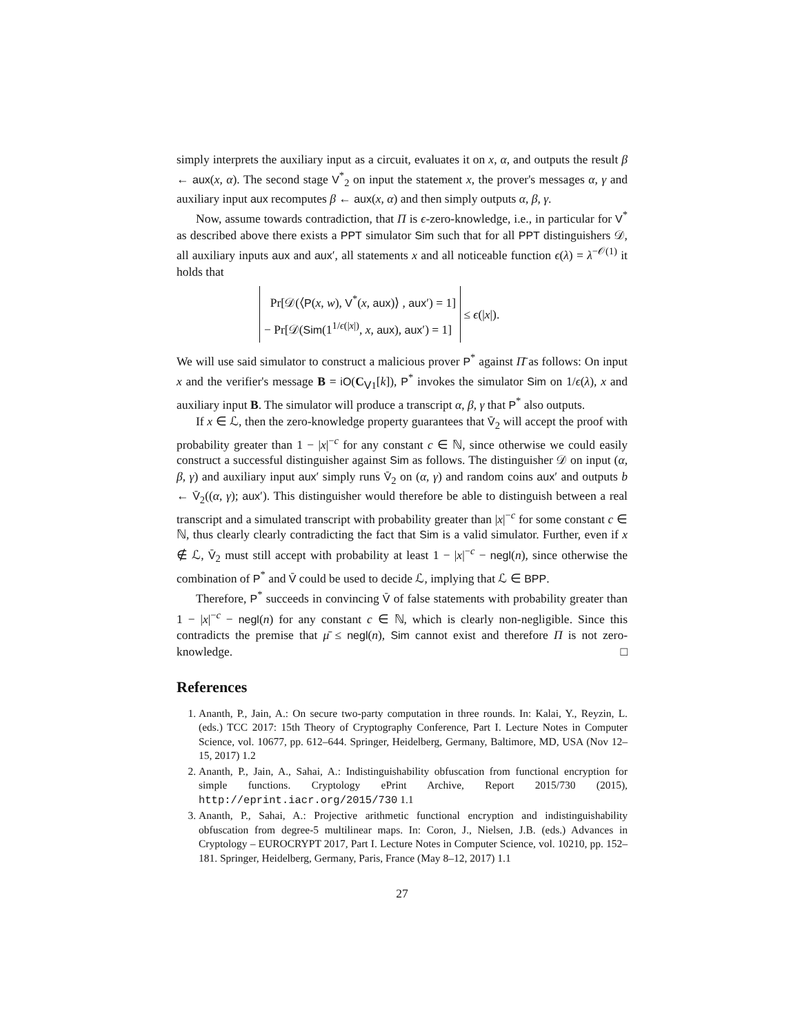simply interprets the auxiliary input as a circuit, evaluates it on x, α, and outputs the result β ← aux(x, α). The second stage V<sup>*</sup><sub>2</sub> on input the statement x, the prover's messages α, γ and auxiliary input aux recomputes β ← aux(x, α) and then simply outputs α, β, γ.
Now, assume towards contradiction, that Π is ϵ-zero-knowledge, i.e., in particular for V<sup>*</sup> as described above there exists a PPT simulator Sim such that for all PPT distinguishers 𝒟, all auxiliary inputs aux and aux′, all statements x and all noticeable function ϵ(λ) = λ<sup>−𝒪(1)</sup> it holds that
Pr[𝒟(⟨P(x, w), V<sup>*</sup>(x, aux)⟩ , aux′) = 1]
− Pr[𝒟(Sim(1<sup>1/ϵ(|x|)</sup>, x, aux), aux′) = 1]
≤ ϵ(|x|).
We will use said simulator to construct a malicious prover P<sup>*</sup> against Π̄ as follows: On input x and the verifier's message B = iO(C<sub>V1</sub>[k]), P<sup>*</sup> invokes the simulator Sim on 1/ϵ(λ), x and auxiliary input B. The simulator will produce a transcript α, β, γ that P<sup>*</sup> also outputs.
If x ∈ ℒ, then the zero-knowledge property guarantees that V̄<sub>2</sub> will accept the proof with probability greater than 1 − |x|<sup>−c</sup> for any constant c ∈ ℕ, since otherwise we could easily construct a successful distinguisher against Sim as follows. The distinguisher 𝒟 on input (α, β, γ) and auxiliary input aux′ simply runs V̄<sub>2</sub> on (α, γ) and random coins aux′ and outputs b ← V̄<sub>2</sub>((α, γ); aux′). This distinguisher would therefore be able to distinguish between a real transcript and a simulated transcript with probability greater than |x|<sup>−c</sup> for some constant c ∈ ℕ, thus clearly clearly contradicting the fact that Sim is a valid simulator. Further, even if x ∉ ℒ, V̄<sub>2</sub> must still accept with probability at least 1 − |x|<sup>−c</sup> − negl(n), since otherwise the combination of P<sup>*</sup> and V̄ could be used to decide ℒ, implying that ℒ ∈ BPP.
Therefore, P<sup>*</sup> succeeds in convincing V̄ of false statements with probability greater than 1 − |x|<sup>−c</sup> − negl(n) for any constant c ∈ ℕ, which is clearly non-negligible. Since this contradicts the premise that μ̄ ≤ negl(n), Sim cannot exist and therefore Π is not zero-knowledge. □
References
1. Ananth, P., Jain, A.: On secure two-party computation in three rounds. In: Kalai, Y., Reyzin, L. (eds.) TCC 2017: 15th Theory of Cryptography Conference, Part I. Lecture Notes in Computer Science, vol. 10677, pp. 612–644. Springer, Heidelberg, Germany, Baltimore, MD, USA (Nov 12–15, 2017) 1.2
2. Ananth, P., Jain, A., Sahai, A.: Indistinguishability obfuscation from functional encryption for simple functions. Cryptology ePrint Archive, Report 2015/730 (2015), http://eprint.iacr.org/2015/730 1.1
3. Ananth, P., Sahai, A.: Projective arithmetic functional encryption and indistinguishability obfuscation from degree-5 multilinear maps. In: Coron, J., Nielsen, J.B. (eds.) Advances in Cryptology – EUROCRYPT 2017, Part I. Lecture Notes in Computer Science, vol. 10210, pp. 152–181. Springer, Heidelberg, Germany, Paris, France (May 8–12, 2017) 1.1
27